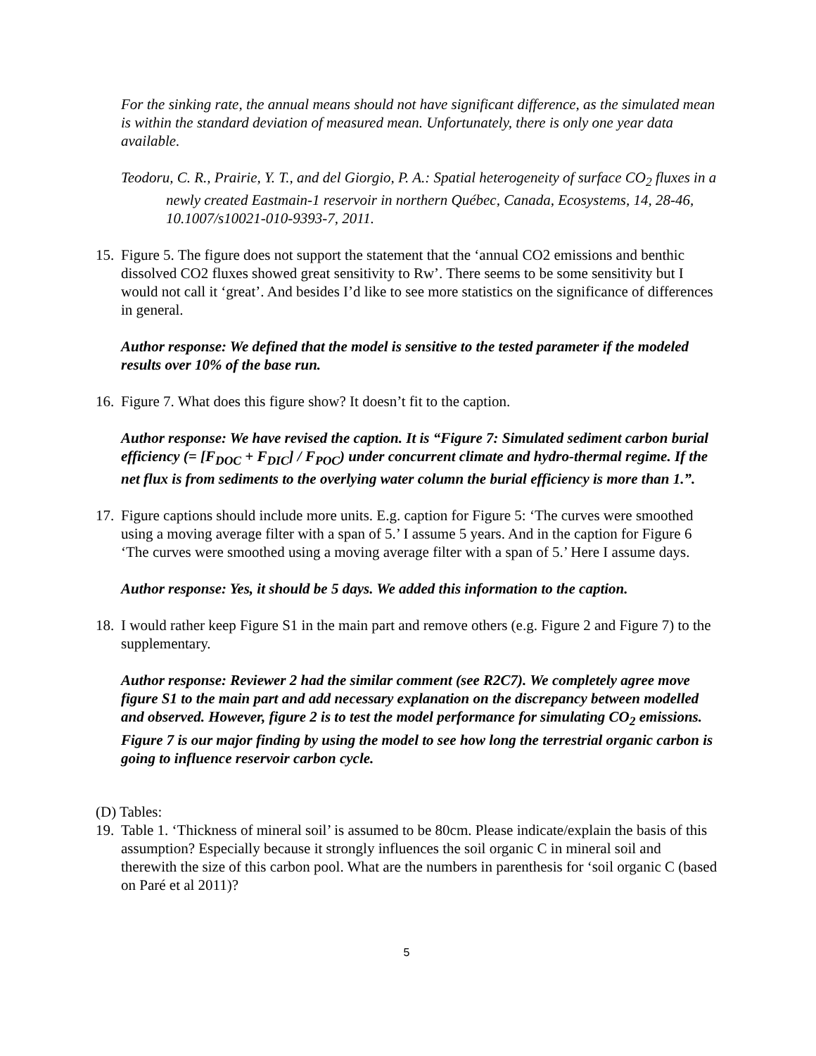For the sinking rate, the annual means should not have significant difference, as the simulated mean is within the standard deviation of measured mean. Unfortunately, there is only one year data available.
Teodoru, C. R., Prairie, Y. T., and del Giorgio, P. A.: Spatial heterogeneity of surface CO<sub>2</sub> fluxes in a newly created Eastmain-1 reservoir in northern Québec, Canada, Ecosystems, 14, 28-46, 10.1007/s10021-010-9393-7, 2011.
15.
Figure 5. The figure does not support the statement that the ‘annual CO2 emissions and benthic dissolved CO2 fluxes showed great sensitivity to Rw’. There seems to be some sensitivity but I would not call it ‘great’. And besides I’d like to see more statistics on the significance of differences in general.
Author response: We defined that the model is sensitive to the tested parameter if the modeled results over 10% of the base run.
16.
Figure 7. What does this figure show? It doesn’t fit to the caption.
Author response: We have revised the caption. It is “Figure 7: Simulated sediment carbon burial efficiency (= [F<sub>DOC</sub> + F<sub>DIC</sub>] / F<sub>POC</sub>) under concurrent climate and hydro-thermal regime. If the net flux is from sediments to the overlying water column the burial efficiency is more than 1.”.
17.
Figure captions should include more units. E.g. caption for Figure 5: ‘The curves were smoothed using a moving average filter with a span of 5.’ I assume 5 years. And in the caption for Figure 6 ‘The curves were smoothed using a moving average filter with a span of 5.’ Here I assume days.
Author response: Yes, it should be 5 days. We added this information to the caption.
18.
I would rather keep Figure S1 in the main part and remove others (e.g. Figure 2 and Figure 7) to the supplementary.
Author response: Reviewer 2 had the similar comment (see R2C7). We completely agree move figure S1 to the main part and add necessary explanation on the discrepancy between modelled and observed. However, figure 2 is to test the model performance for simulating CO<sub>2</sub> emissions. Figure 7 is our major finding by using the model to see how long the terrestrial organic carbon is going to influence reservoir carbon cycle.
(D) Tables:
19.
Table 1. ‘Thickness of mineral soil’ is assumed to be 80cm. Please indicate/explain the basis of this assumption? Especially because it strongly influences the soil organic C in mineral soil and therewith the size of this carbon pool. What are the numbers in parenthesis for ‘soil organic C (based on Paré et al 2011)?
5